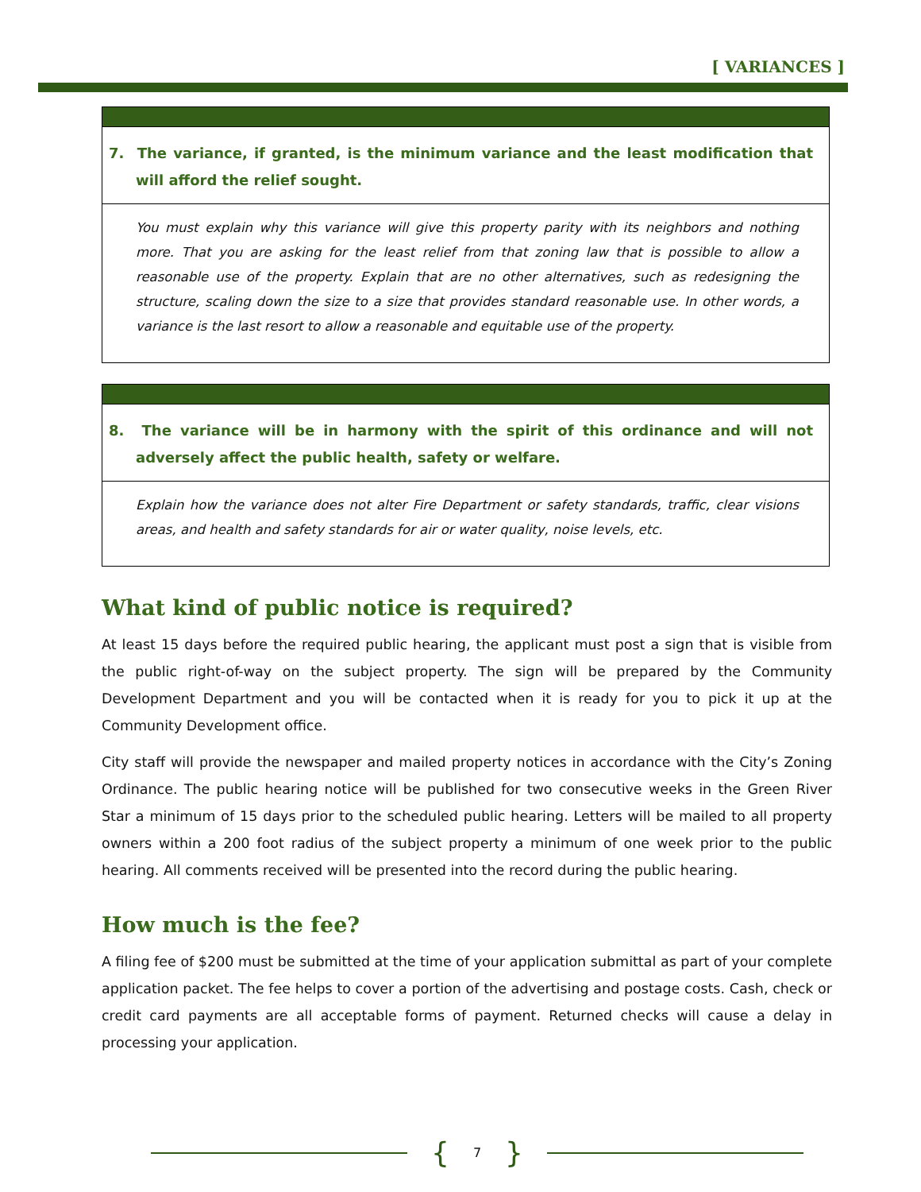[ VARIANCES ]
7. The variance, if granted, is the minimum variance and the least modification that will afford the relief sought.
You must explain why this variance will give this property parity with its neighbors and nothing more. That you are asking for the least relief from that zoning law that is possible to allow a reasonable use of the property. Explain that are no other alternatives, such as redesigning the structure, scaling down the size to a size that provides standard reasonable use. In other words, a variance is the last resort to allow a reasonable and equitable use of the property.
8. The variance will be in harmony with the spirit of this ordinance and will not adversely affect the public health, safety or welfare.
Explain how the variance does not alter Fire Department or safety standards, traffic, clear visions areas, and health and safety standards for air or water quality, noise levels, etc.
What kind of public notice is required?
At least 15 days before the required public hearing, the applicant must post a sign that is visible from the public right-of-way on the subject property. The sign will be prepared by the Community Development Department and you will be contacted when it is ready for you to pick it up at the Community Development office.
City staff will provide the newspaper and mailed property notices in accordance with the City’s Zoning Ordinance. The public hearing notice will be published for two consecutive weeks in the Green River Star a minimum of 15 days prior to the scheduled public hearing. Letters will be mailed to all property owners within a 200 foot radius of the subject property a minimum of one week prior to the public hearing. All comments received will be presented into the record during the public hearing.
How much is the fee?
A filing fee of $200 must be submitted at the time of your application submittal as part of your complete application packet. The fee helps to cover a portion of the advertising and postage costs. Cash, check or credit card payments are all acceptable forms of payment. Returned checks will cause a delay in processing your application.
{ 7 }